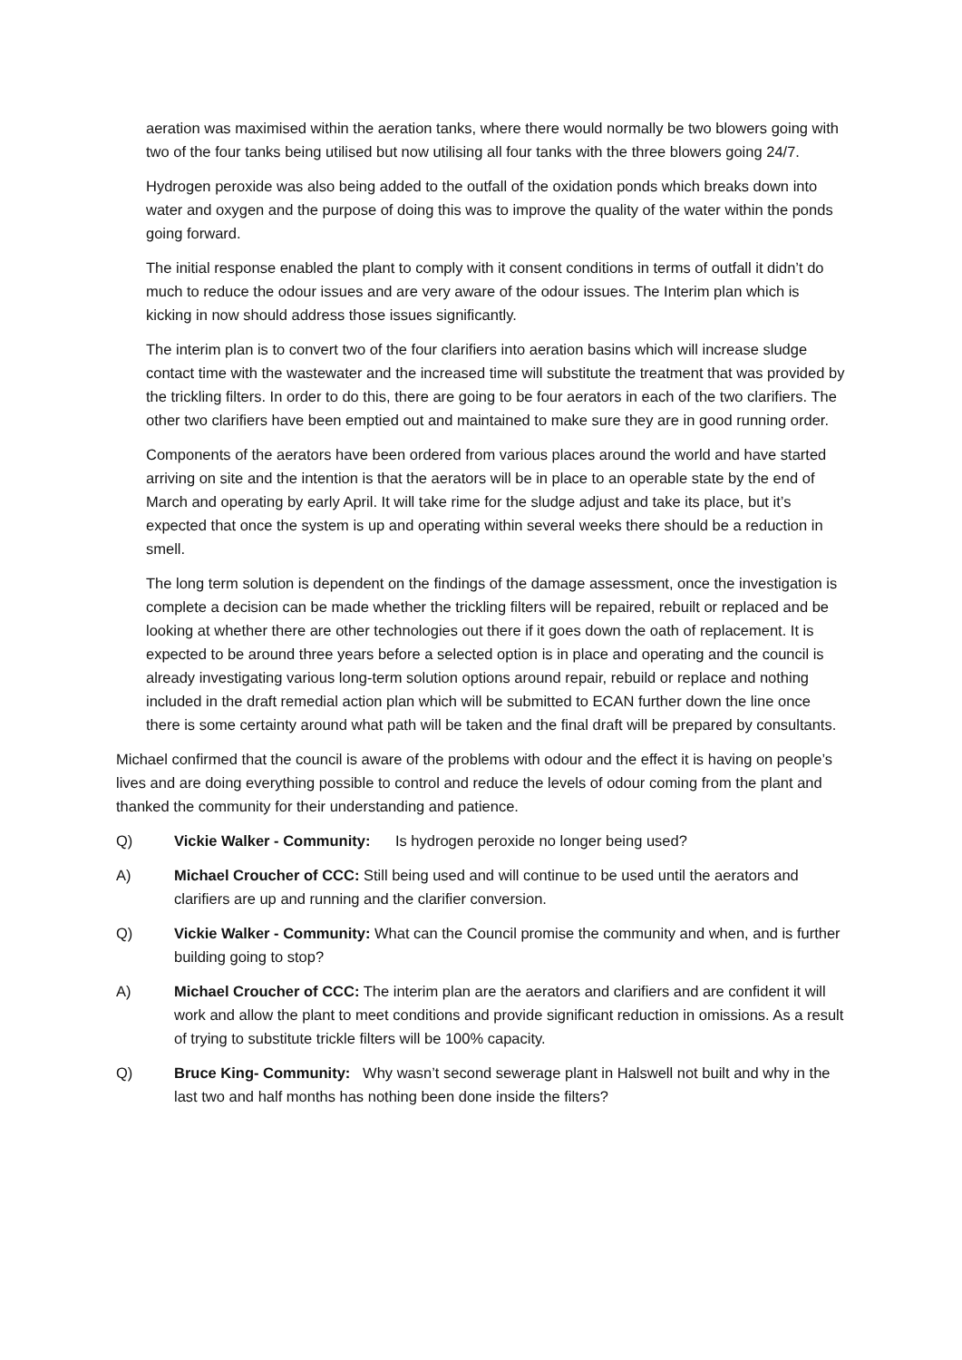aeration was maximised within the aeration tanks, where there would normally be two blowers going with two of the four tanks being utilised but now utilising all four tanks with the three blowers going 24/7.
Hydrogen peroxide was also being added to the outfall of the oxidation ponds which breaks down into water and oxygen and the purpose of doing this was to improve the quality of the water within the ponds going forward.
The initial response enabled the plant to comply with it consent conditions in terms of outfall it didn’t do much to reduce the odour issues and are very aware of the odour issues. The Interim plan which is kicking in now should address those issues significantly.
The interim plan is to convert two of the four clarifiers into aeration basins which will increase sludge contact time with the wastewater and the increased time will substitute the treatment that was provided by the trickling filters. In order to do this, there are going to be four aerators in each of the two clarifiers. The other two clarifiers have been emptied out and maintained to make sure they are in good running order.
Components of the aerators have been ordered from various places around the world and have started arriving on site and the intention is that the aerators will be in place to an operable state by the end of March and operating by early April. It will take rime for the sludge adjust and take its place, but it’s expected that once the system is up and operating within several weeks there should be a reduction in smell.
The long term solution is dependent on the findings of the damage assessment, once the investigation is complete a decision can be made whether the trickling filters will be repaired, rebuilt or replaced and be looking at whether there are other technologies out there if it goes down the oath of replacement. It is expected to be around three years before a selected option is in place and operating and the council is already investigating various long-term solution options around repair, rebuild or replace and nothing included in the draft remedial action plan which will be submitted to ECAN further down the line once there is some certainty around what path will be taken and the final draft will be prepared by consultants.
Michael confirmed that the council is aware of the problems with odour and the effect it is having on people’s lives and are doing everything possible to control and reduce the levels of odour coming from the plant and thanked the community for their understanding and patience.
Q) Vickie Walker - Community: Is hydrogen peroxide no longer being used?
A) Michael Croucher of CCC: Still being used and will continue to be used until the aerators and clarifiers are up and running and the clarifier conversion.
Q) Vickie Walker - Community: What can the Council promise the community and when, and is further building going to stop?
A) Michael Croucher of CCC: The interim plan are the aerators and clarifiers and are confident it will work and allow the plant to meet conditions and provide significant reduction in omissions. As a result of trying to substitute trickle filters will be 100% capacity.
Q) Bruce King- Community: Why wasn’t second sewerage plant in Halswell not built and why in the last two and half months has nothing been done inside the filters?